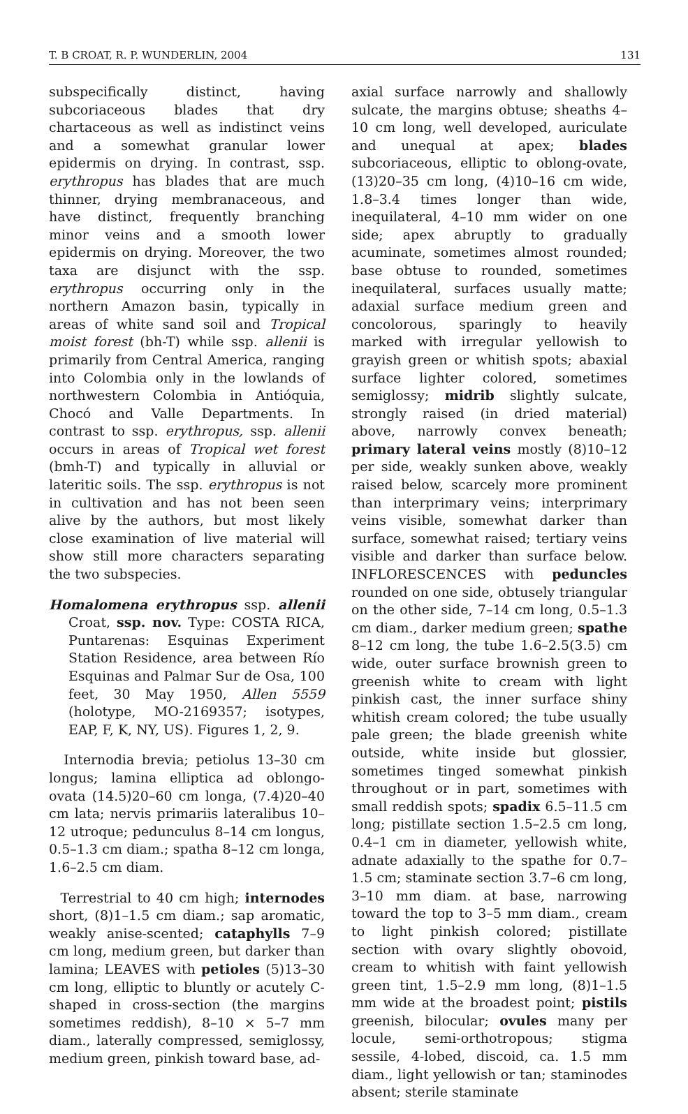T. B CROAT, R. P. WUNDERLIN, 2004 131
subspecifically distinct, having subcoriaceous blades that dry chartaceous as well as indistinct veins and a somewhat granular lower epidermis on drying. In contrast, ssp. erythropus has blades that are much thinner, drying membranaceous, and have distinct, frequently branching minor veins and a smooth lower epidermis on drying. Moreover, the two taxa are disjunct with the ssp. erythropus occurring only in the northern Amazon basin, typically in areas of white sand soil and Tropical moist forest (bh-T) while ssp. allenii is primarily from Central America, ranging into Colombia only in the lowlands of northwestern Colombia in Antióquia, Chocó and Valle Departments. In contrast to ssp. erythropus, ssp. allenii occurs in areas of Tropical wet forest (bmh-T) and typically in alluvial or lateritic soils. The ssp. erythropus is not in cultivation and has not been seen alive by the authors, but most likely close examination of live material will show still more characters separating the two subspecies.
Homalomena erythropus ssp. allenii Croat, ssp. nov. Type: COSTA RICA, Puntarenas: Esquinas Experiment Station Residence, area between Río Esquinas and Palmar Sur de Osa, 100 feet, 30 May 1950, Allen 5559 (holotype, MO-2169357; isotypes, EAP, F, K, NY, US). Figures 1, 2, 9.
Internodia brevia; petiolus 13–30 cm longus; lamina elliptica ad oblongo-ovata (14.5)20–60 cm longa, (7.4)20–40 cm lata; nervis primariis lateralibus 10–12 utroque; pedunculus 8–14 cm longus, 0.5–1.3 cm diam.; spatha 8–12 cm longa, 1.6–2.5 cm diam.
Terrestrial to 40 cm high; internodes short, (8)1–1.5 cm diam.; sap aromatic, weakly anise-scented; cataphylls 7–9 cm long, medium green, but darker than lamina; LEAVES with petioles (5)13–30 cm long, elliptic to bluntly or acutely C-shaped in cross-section (the margins sometimes reddish), 8–10 × 5–7 mm diam., laterally compressed, semiglossy, medium green, pinkish toward base, ad-
axial surface narrowly and shallowly sulcate, the margins obtuse; sheaths 4–10 cm long, well developed, auriculate and unequal at apex; blades subcoriaceous, elliptic to oblong-ovate, (13)20–35 cm long, (4)10–16 cm wide, 1.8–3.4 times longer than wide, inequilateral, 4–10 mm wider on one side; apex abruptly to gradually acuminate, sometimes almost rounded; base obtuse to rounded, sometimes inequilateral, surfaces usually matte; adaxial surface medium green and concolorous, sparingly to heavily marked with irregular yellowish to grayish green or whitish spots; abaxial surface lighter colored, sometimes semiglossy; midrib slightly sulcate, strongly raised (in dried material) above, narrowly convex beneath; primary lateral veins mostly (8)10–12 per side, weakly sunken above, weakly raised below, scarcely more prominent than interprimary veins; interprimary veins visible, somewhat darker than surface, somewhat raised; tertiary veins visible and darker than surface below. INFLORESCENCES with peduncles rounded on one side, obtusely triangular on the other side, 7–14 cm long, 0.5–1.3 cm diam., darker medium green; spathe 8–12 cm long, the tube 1.6–2.5(3.5) cm wide, outer surface brownish green to greenish white to cream with light pinkish cast, the inner surface shiny whitish cream colored; the tube usually pale green; the blade greenish white outside, white inside but glossier, sometimes tinged somewhat pinkish throughout or in part, sometimes with small reddish spots; spadix 6.5–11.5 cm long; pistillate section 1.5–2.5 cm long, 0.4–1 cm in diameter, yellowish white, adnate adaxially to the spathe for 0.7–1.5 cm; staminate section 3.7–6 cm long, 3–10 mm diam. at base, narrowing toward the top to 3–5 mm diam., cream to light pinkish colored; pistillate section with ovary slightly obovoid, cream to whitish with faint yellowish green tint, 1.5–2.9 mm long, (8)1–1.5 mm wide at the broadest point; pistils greenish, bilocular; ovules many per locule, semi-orthotropous; stigma sessile, 4-lobed, discoid, ca. 1.5 mm diam., light yellowish or tan; staminodes absent; sterile staminate